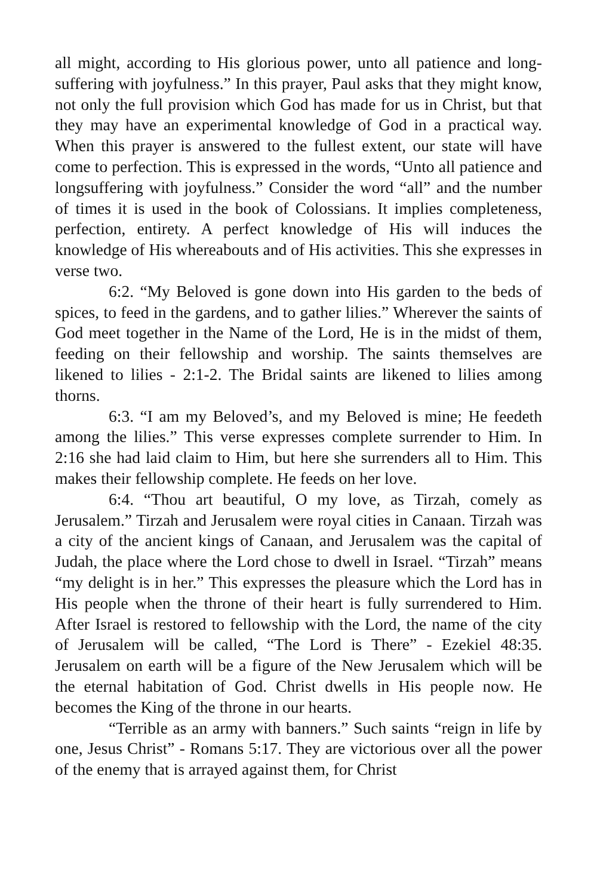all might, according to His glorious power, unto all patience and long-suffering with joyfulness.” In this prayer, Paul asks that they might know, not only the full provision which God has made for us in Christ, but that they may have an experimental knowledge of God in a practical way. When this prayer is answered to the fullest extent, our state will have come to perfection. This is expressed in the words, “Unto all patience and longsuffering with joyfulness.” Consider the word “all” and the number of times it is used in the book of Colossians. It implies completeness, perfection, entirety. A perfect knowledge of His will induces the knowledge of His whereabouts and of His activities. This she expresses in verse two.
6:2. “My Beloved is gone down into His garden to the beds of spices, to feed in the gardens, and to gather lilies.” Wherever the saints of God meet together in the Name of the Lord, He is in the midst of them, feeding on their fellowship and worship. The saints themselves are likened to lilies - 2:1-2. The Bridal saints are likened to lilies among thorns.
6:3. “I am my Beloved’s, and my Beloved is mine; He feedeth among the lilies.” This verse expresses complete surrender to Him. In 2:16 she had laid claim to Him, but here she surrenders all to Him. This makes their fellowship complete. He feeds on her love.
6:4. “Thou art beautiful, O my love, as Tirzah, comely as Jerusalem.” Tirzah and Jerusalem were royal cities in Canaan. Tirzah was a city of the ancient kings of Canaan, and Jerusalem was the capital of Judah, the place where the Lord chose to dwell in Israel. “Tirzah” means “my delight is in her.” This expresses the pleasure which the Lord has in His people when the throne of their heart is fully surrendered to Him. After Israel is restored to fellowship with the Lord, the name of the city of Jerusalem will be called, “The Lord is There” - Ezekiel 48:35. Jerusalem on earth will be a figure of the New Jerusalem which will be the eternal habitation of God. Christ dwells in His people now. He becomes the King of the throne in our hearts.
“Terrible as an army with banners.” Such saints “reign in life by one, Jesus Christ” - Romans 5:17. They are victorious over all the power of the enemy that is arrayed against them, for Christ